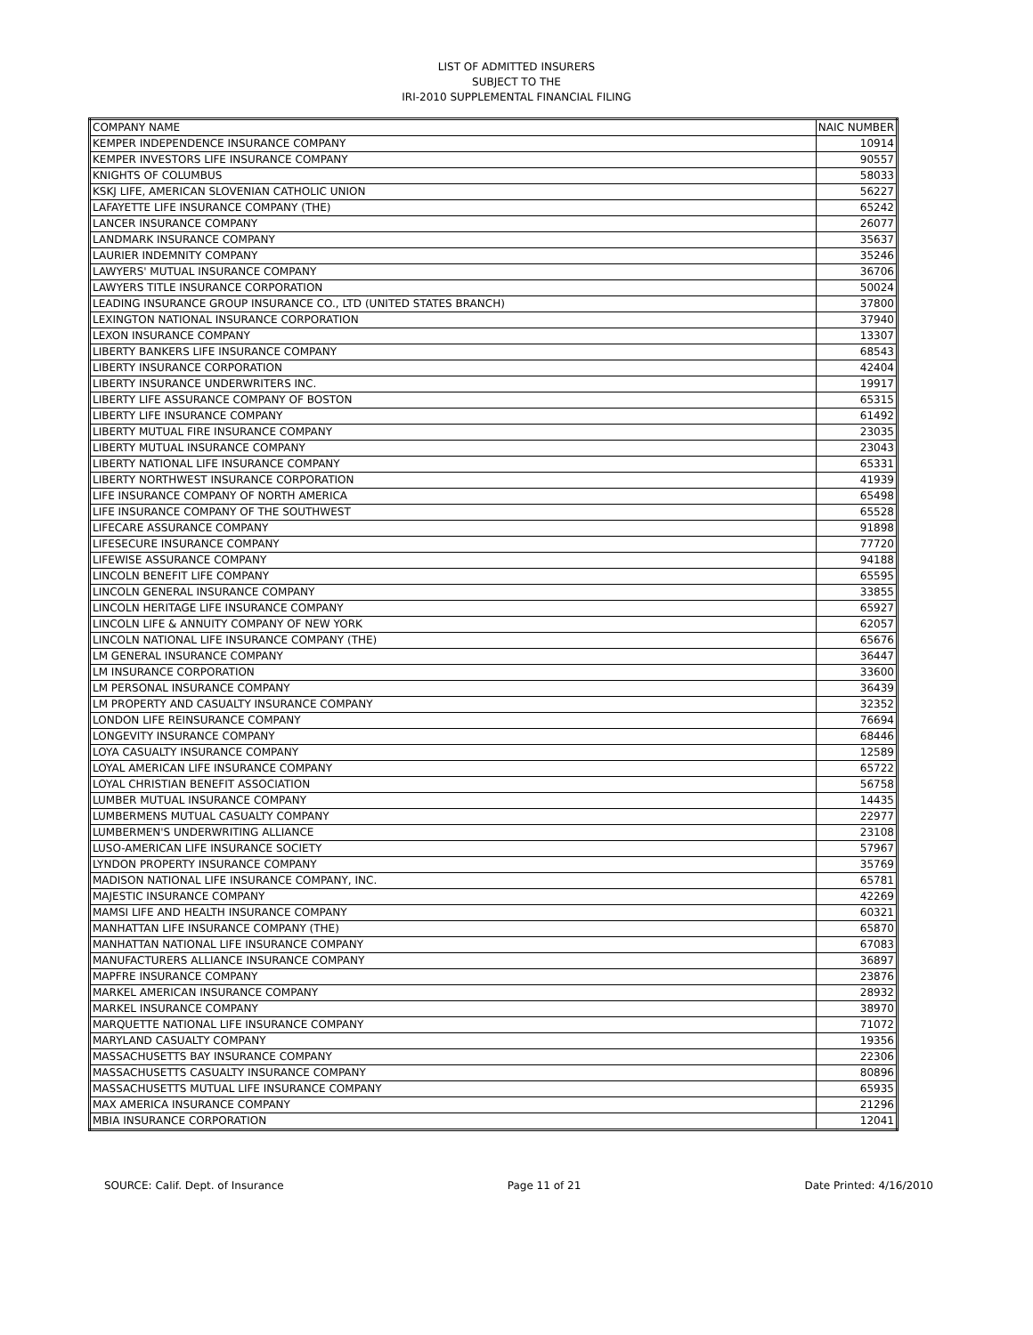LIST OF ADMITTED INSURERS
SUBJECT TO THE
IRI-2010 SUPPLEMENTAL FINANCIAL FILING
| COMPANY NAME | NAIC NUMBER |
| KEMPER INDEPENDENCE INSURANCE COMPANY | 10914 |
| KEMPER INVESTORS LIFE INSURANCE COMPANY | 90557 |
| KNIGHTS OF COLUMBUS | 58033 |
| KSKJ LIFE, AMERICAN SLOVENIAN CATHOLIC UNION | 56227 |
| LAFAYETTE LIFE INSURANCE COMPANY (THE) | 65242 |
| LANCER INSURANCE COMPANY | 26077 |
| LANDMARK INSURANCE COMPANY | 35637 |
| LAURIER INDEMNITY COMPANY | 35246 |
| LAWYERS' MUTUAL INSURANCE COMPANY | 36706 |
| LAWYERS TITLE INSURANCE CORPORATION | 50024 |
| LEADING INSURANCE GROUP INSURANCE CO., LTD (UNITED STATES BRANCH) | 37800 |
| LEXINGTON NATIONAL INSURANCE CORPORATION | 37940 |
| LEXON INSURANCE COMPANY | 13307 |
| LIBERTY BANKERS LIFE INSURANCE COMPANY | 68543 |
| LIBERTY INSURANCE CORPORATION | 42404 |
| LIBERTY INSURANCE UNDERWRITERS INC. | 19917 |
| LIBERTY LIFE ASSURANCE COMPANY OF BOSTON | 65315 |
| LIBERTY LIFE INSURANCE COMPANY | 61492 |
| LIBERTY MUTUAL FIRE INSURANCE COMPANY | 23035 |
| LIBERTY MUTUAL INSURANCE COMPANY | 23043 |
| LIBERTY NATIONAL LIFE INSURANCE COMPANY | 65331 |
| LIBERTY NORTHWEST INSURANCE CORPORATION | 41939 |
| LIFE INSURANCE COMPANY OF NORTH AMERICA | 65498 |
| LIFE INSURANCE COMPANY OF THE SOUTHWEST | 65528 |
| LIFECARE ASSURANCE COMPANY | 91898 |
| LIFESECURE INSURANCE COMPANY | 77720 |
| LIFEWISE ASSURANCE COMPANY | 94188 |
| LINCOLN BENEFIT LIFE COMPANY | 65595 |
| LINCOLN GENERAL INSURANCE COMPANY | 33855 |
| LINCOLN HERITAGE LIFE INSURANCE COMPANY | 65927 |
| LINCOLN LIFE & ANNUITY COMPANY OF NEW YORK | 62057 |
| LINCOLN NATIONAL LIFE INSURANCE COMPANY (THE) | 65676 |
| LM GENERAL INSURANCE COMPANY | 36447 |
| LM INSURANCE CORPORATION | 33600 |
| LM PERSONAL INSURANCE COMPANY | 36439 |
| LM PROPERTY AND CASUALTY INSURANCE COMPANY | 32352 |
| LONDON LIFE REINSURANCE COMPANY | 76694 |
| LONGEVITY INSURANCE COMPANY | 68446 |
| LOYA CASUALTY INSURANCE COMPANY | 12589 |
| LOYAL AMERICAN LIFE INSURANCE COMPANY | 65722 |
| LOYAL CHRISTIAN BENEFIT ASSOCIATION | 56758 |
| LUMBER MUTUAL INSURANCE COMPANY | 14435 |
| LUMBERMENS MUTUAL CASUALTY COMPANY | 22977 |
| LUMBERMEN'S UNDERWRITING ALLIANCE | 23108 |
| LUSO-AMERICAN LIFE INSURANCE SOCIETY | 57967 |
| LYNDON PROPERTY INSURANCE COMPANY | 35769 |
| MADISON NATIONAL LIFE INSURANCE COMPANY, INC. | 65781 |
| MAJESTIC INSURANCE COMPANY | 42269 |
| MAMSI LIFE AND HEALTH INSURANCE COMPANY | 60321 |
| MANHATTAN LIFE INSURANCE COMPANY (THE) | 65870 |
| MANHATTAN NATIONAL LIFE INSURANCE COMPANY | 67083 |
| MANUFACTURERS ALLIANCE INSURANCE COMPANY | 36897 |
| MAPFRE INSURANCE COMPANY | 23876 |
| MARKEL AMERICAN INSURANCE COMPANY | 28932 |
| MARKEL INSURANCE COMPANY | 38970 |
| MARQUETTE NATIONAL LIFE INSURANCE COMPANY | 71072 |
| MARYLAND CASUALTY COMPANY | 19356 |
| MASSACHUSETTS BAY INSURANCE COMPANY | 22306 |
| MASSACHUSETTS CASUALTY INSURANCE COMPANY | 80896 |
| MASSACHUSETTS MUTUAL LIFE INSURANCE COMPANY | 65935 |
| MAX AMERICA INSURANCE COMPANY | 21296 |
| MBIA INSURANCE CORPORATION | 12041 |
SOURCE: Calif. Dept. of Insurance Page 11 of 21 Date Printed: 4/16/2010